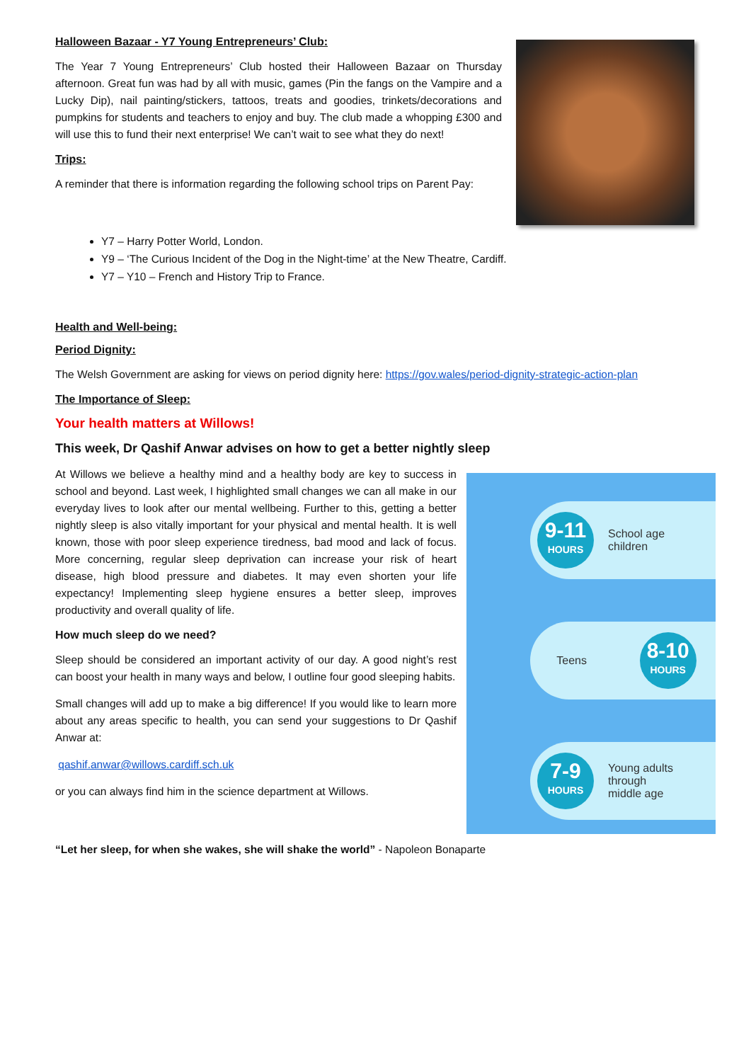Halloween Bazaar - Y7 Young Entrepreneurs’ Club:
The Year 7 Young Entrepreneurs’ Club hosted their Halloween Bazaar on Thursday afternoon. Great fun was had by all with music, games (Pin the fangs on the Vampire and a Lucky Dip), nail painting/stickers, tattoos, treats and goodies, trinkets/decorations and pumpkins for students and teachers to enjoy and buy. The club made a whopping £300 and will use this to fund their next enterprise! We can’t wait to see what they do next!
Trips:
A reminder that there is information regarding the following school trips on Parent Pay:
Y7 – Harry Potter World, London.
Y9 – ‘The Curious Incident of the Dog in the Night-time’ at the New Theatre, Cardiff.
Y7 – Y10 – French and History Trip to France.
Health and Well-being:
Period Dignity:
The Welsh Government are asking for views on period dignity here: https://gov.wales/period-dignity-strategic-action-plan
The Importance of Sleep:
Your health matters at Willows!
This week, Dr Qashif Anwar advises on how to get a better nightly sleep
9-11
HOURS
School age
children
Teens
8-10
HOURS
7-9
HOURS
Young adults
through
middle age
At Willows we believe a healthy mind and a healthy body are key to success in school and beyond. Last week, I highlighted small changes we can all make in our everyday lives to look after our mental wellbeing. Further to this, getting a better nightly sleep is also vitally important for your physical and mental health. It is well known, those with poor sleep experience tiredness, bad mood and lack of focus. More concerning, regular sleep deprivation can increase your risk of heart disease, high blood pressure and diabetes. It may even shorten your life expectancy! Implementing sleep hygiene ensures a better sleep, improves productivity and overall quality of life.
How much sleep do we need?
Sleep should be considered an important activity of our day. A good night’s rest can boost your health in many ways and below, I outline four good sleeping habits.
Small changes will add up to make a big difference! If you would like to learn more about any areas specific to health, you can send your suggestions to Dr Qashif Anwar at:
qashif.anwar@willows.cardiff.sch.uk
or you can always find him in the science department at Willows.
“Let her sleep, for when she wakes, she will shake the world” - Napoleon Bonaparte